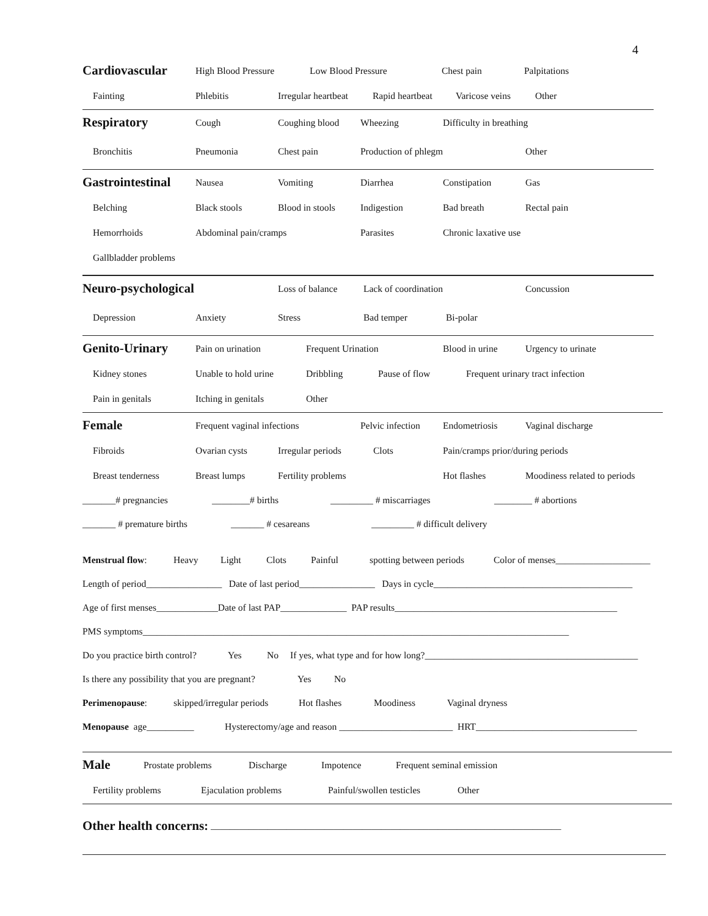4
Cardiovascular High Blood Pressure Low Blood Pressure Chest pain Palpitations
Fainting Phlebitis Irregular heartbeat Rapid heartbeat Varicose veins Other
Respiratory Cough Coughing blood Wheezing Difficulty in breathing
Bronchitis Pneumonia Chest pain Production of phlegm Other
Gastrointestinal Nausea Vomiting Diarrhea Constipation Gas
Belching Black stools Blood in stools Indigestion Bad breath Rectal pain
Hemorrhoids Abdominal pain/cramps Parasites Chronic laxative use
Gallbladder problems
Neuro-psychological Loss of balance Lack of coordination Concussion
Depression Anxiety Stress Bad temper Bi-polar
Genito-Urinary Pain on urination Frequent Urination Blood in urine Urgency to urinate
Kidney stones Unable to hold urine Dribbling Pause of flow Frequent urinary tract infection
Pain in genitals Itching in genitals Other
Female Frequent vaginal infections Pelvic infection Endometriosis Vaginal discharge
Fibroids Ovarian cysts Irregular periods Clots Pain/cramps prior/during periods
Breast tenderness Breast lumps Fertility problems Hot flashes Moodiness related to periods
_______# pregnancies ________# births _________ # miscarriages ________ # abortions
_______ # premature births _______ # cesareans _________ # difficult delivery
Menstrual flow: Heavy Light Clots Painful spotting between periods Color of menses____________________
Length of period________________ Date of last period________________ Days in cycle__________________________________________
Age of first menses_____________Date of last PAP______________ PAP results_______________________________________________
PMS symptoms__________________________________________________________________________________________
Do you practice birth control? Yes No If yes, what type and for how long?_____________________________________________
Is there any possibility that you are pregnant? Yes No
Perimenopause: skipped/irregular periods Hot flashes Moodiness Vaginal dryness
Menopause age__________ Hysterectomy/age and reason ________________________ HRT__________________________________
Male Prostate problems Discharge Impotence Frequent seminal emission
Fertility problems Ejaculation problems Painful/swollen testicles Other
Other health concerns: __________________________________________________________________________